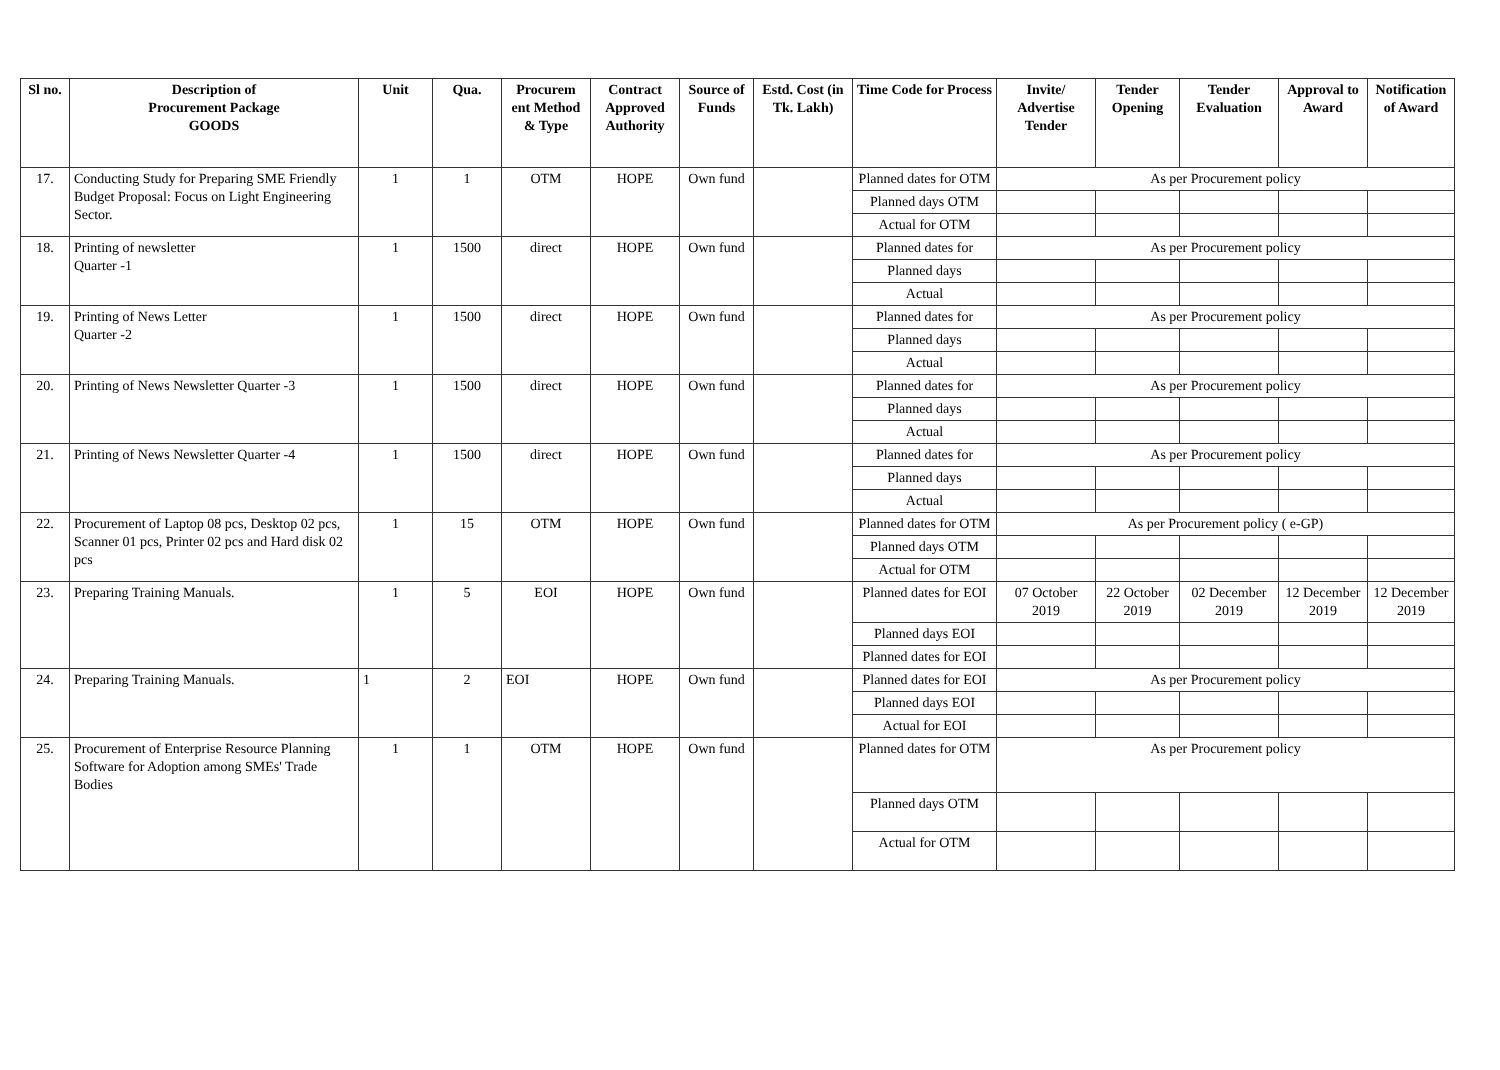| Sl no. | Description of Procurement Package GOODS | Unit | Qua. | Procurem ent Method & Type | Contract Approved Authority | Source of Funds | Estd. Cost (in Tk. Lakh) | Time Code for Process | Invite/ Advertise Tender | Tender Opening | Tender Evaluation | Approval to Award | Notification of Award |
| --- | --- | --- | --- | --- | --- | --- | --- | --- | --- | --- | --- | --- | --- |
| 17. | Conducting Study for Preparing SME Friendly Budget Proposal: Focus on Light Engineering Sector. | 1 | 1 | OTM | HOPE | Own fund | | Planned dates for OTM | As per Procurement policy | | | | |
| | | | | | | | | Planned days OTM | | | | | |
| | | | | | | | | Actual for OTM | | | | | |
| 18. | Printing of newsletter Quarter -1 | 1 | 1500 | direct | HOPE | Own fund | | Planned dates for | As per Procurement policy | | | | |
| | | | | | | | | Planned days | | | | | |
| | | | | | | | | Actual | | | | | |
| 19. | Printing of News Letter Quarter -2 | 1 | 1500 | direct | HOPE | Own fund | | Planned dates for | As per Procurement policy | | | | |
| | | | | | | | | Planned days | | | | | |
| | | | | | | | | Actual | | | | | |
| 20. | Printing of News Newsletter Quarter -3 | 1 | 1500 | direct | HOPE | Own fund | | Planned dates for | As per Procurement policy | | | | |
| | | | | | | | | Planned days | | | | | |
| | | | | | | | | Actual | | | | | |
| 21. | Printing of News Newsletter Quarter -4 | 1 | 1500 | direct | HOPE | Own fund | | Planned dates for | As per Procurement policy | | | | |
| | | | | | | | | Planned days | | | | | |
| | | | | | | | | Actual | | | | | |
| 22. | Procurement of Laptop 08 pcs, Desktop 02 pcs, Scanner 01 pcs, Printer 02 pcs and Hard disk 02 pcs | 1 | 15 | OTM | HOPE | Own fund | | Planned dates for OTM | As per Procurement policy ( e-GP) | | | | |
| | | | | | | | | Planned days OTM | | | | | |
| | | | | | | | | Actual for OTM | | | | | |
| 23. | Preparing Training Manuals. | 1 | 5 | EOI | HOPE | Own fund | | Planned dates for EOI | 07 October 2019 | 22 October 2019 | 02 December 2019 | 12 December 2019 | 12 December 2019 |
| | | | | | | | | Planned days EOI | | | | | |
| | | | | | | | | Planned dates for EOI | | | | | |
| 24. | Preparing Training Manuals. | 1 | 2 | EOI | HOPE | Own fund | | Planned dates for EOI | As per Procurement policy | | | | |
| | | | | | | | | Planned days EOI | | | | | |
| | | | | | | | | Actual for EOI | | | | | |
| 25. | Procurement of Enterprise Resource Planning Software for Adoption among SMEs' Trade Bodies | 1 | 1 | OTM | HOPE | Own fund | | Planned dates for OTM | As per Procurement policy | | | | |
| | | | | | | | | Planned days OTM | | | | | |
| | | | | | | | | Actual for OTM | | | | | |